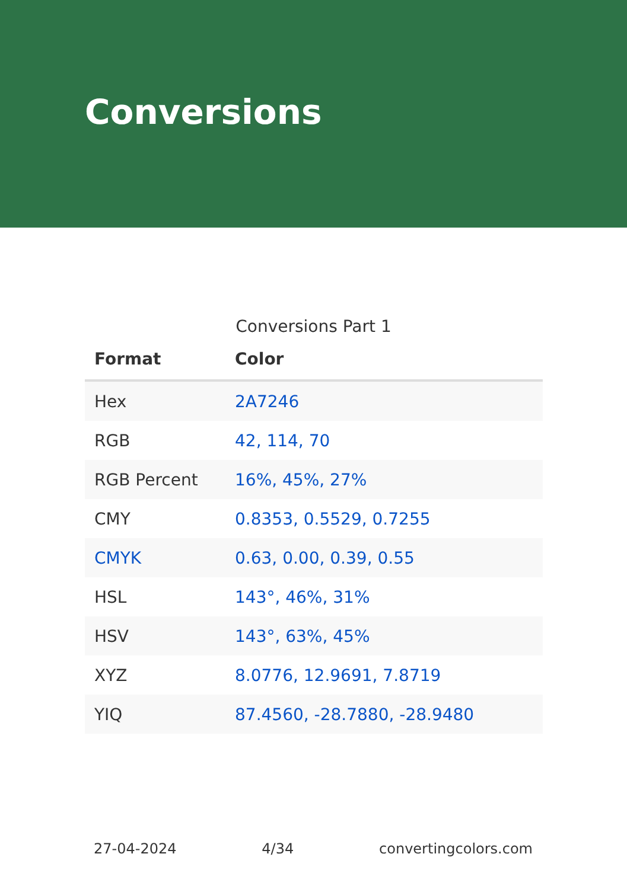Conversions
Conversions Part 1
| Format | Color |
| --- | --- |
| Hex | 2A7246 |
| RGB | 42, 114, 70 |
| RGB Percent | 16%, 45%, 27% |
| CMY | 0.8353, 0.5529, 0.7255 |
| CMYK | 0.63, 0.00, 0.39, 0.55 |
| HSL | 143°, 46%, 31% |
| HSV | 143°, 63%, 45% |
| XYZ | 8.0776, 12.9691, 7.8719 |
| YIQ | 87.4560, -28.7880, -28.9480 |
27-04-2024 4/34 convertingcolors.com